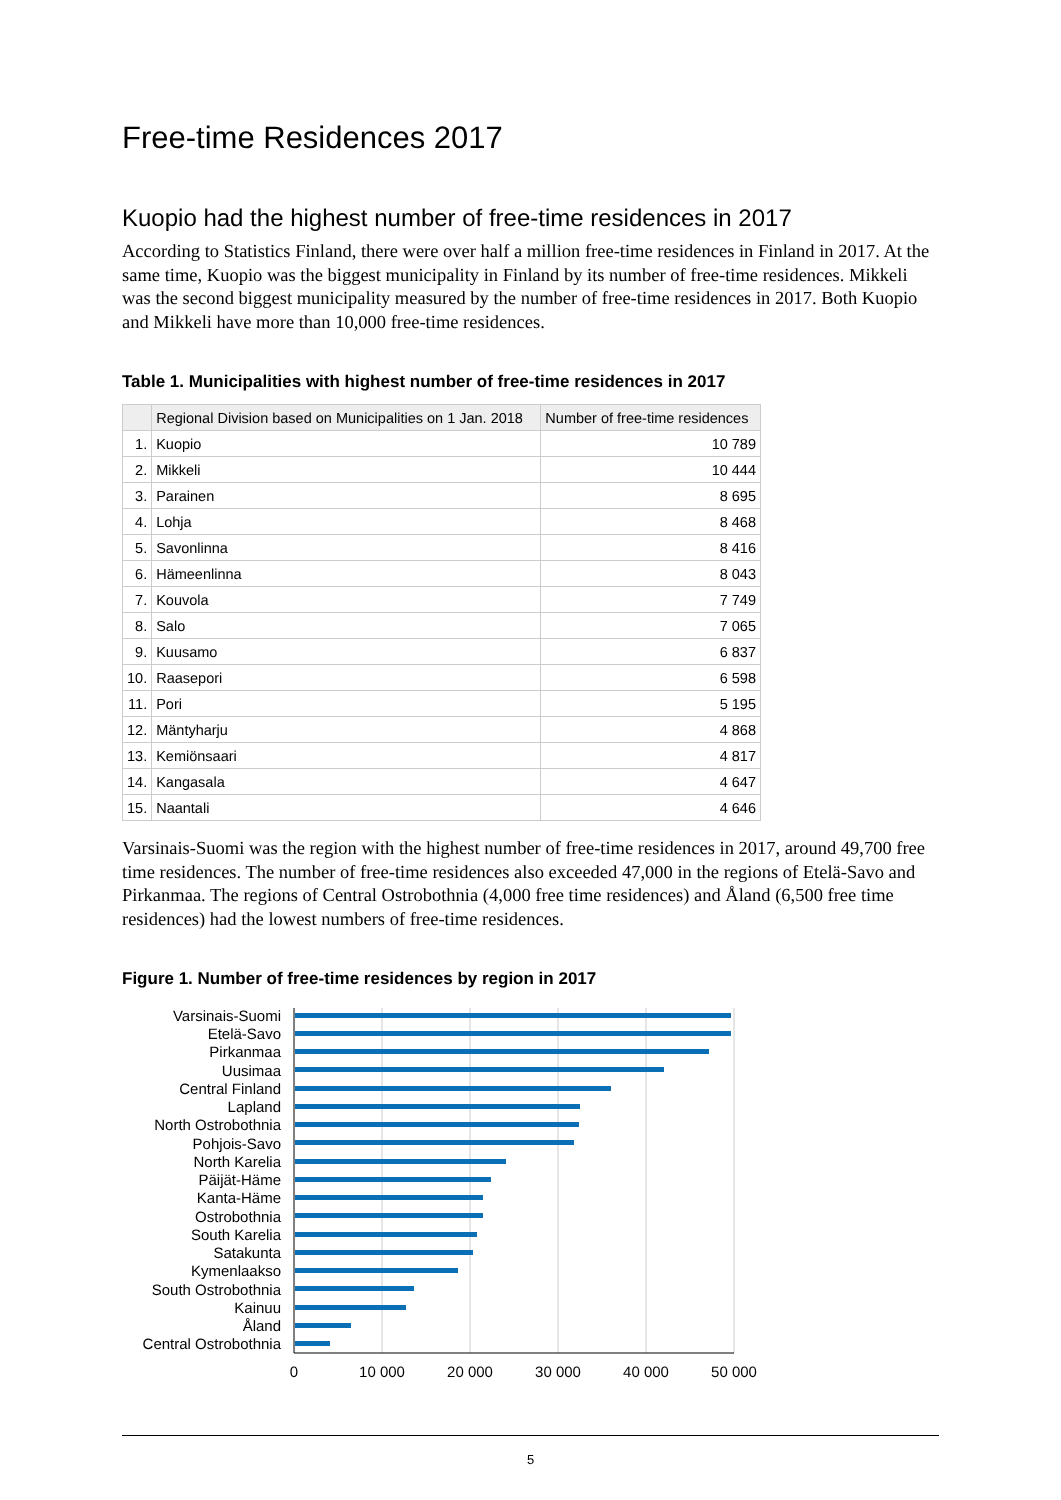Free-time Residences 2017
Kuopio had the highest number of free-time residences in 2017
According to Statistics Finland, there were over half a million free-time residences in Finland in 2017. At the same time, Kuopio was the biggest municipality in Finland by its number of free-time residences. Mikkeli was the second biggest municipality measured by the number of free-time residences in 2017. Both Kuopio and Mikkeli have more than 10,000 free-time residences.
Table 1. Municipalities with highest number of free-time residences in 2017
| | Regional Division based on Municipalities on 1 Jan. 2018 | Number of free-time residences |
| --- | --- | --- |
| 1. | Kuopio | 10 789 |
| 2. | Mikkeli | 10 444 |
| 3. | Parainen | 8 695 |
| 4. | Lohja | 8 468 |
| 5. | Savonlinna | 8 416 |
| 6. | Hämeenlinna | 8 043 |
| 7. | Kouvola | 7 749 |
| 8. | Salo | 7 065 |
| 9. | Kuusamo | 6 837 |
| 10. | Raasepori | 6 598 |
| 11. | Pori | 5 195 |
| 12. | Mäntyharju | 4 868 |
| 13. | Kemiönsaari | 4 817 |
| 14. | Kangasala | 4 647 |
| 15. | Naantali | 4 646 |
Varsinais-Suomi was the region with the highest number of free-time residences in 2017, around 49,700 free time residences. The number of free-time residences also exceeded 47,000 in the regions of Etelä-Savo and Pirkanmaa. The regions of Central Ostrobothnia (4,000 free time residences) and Åland (6,500 free time residences) had the lowest numbers of free-time residences.
Figure 1. Number of free-time residences by region in 2017
Varsinais-Suomi
Etelä-Savo
Pirkanmaa
Uusimaa
Central Finland
Lapland
North Ostrobothnia
Pohjois-Savo
North Karelia
Päijät-Häme
Kanta-Häme
Ostrobothnia
South Karelia
Satakunta
Kymenlaakso
South Ostrobothnia
Kainuu
Åland
Central Ostrobothnia
0
10 000
20 000
30 000
40 000
50 000
5